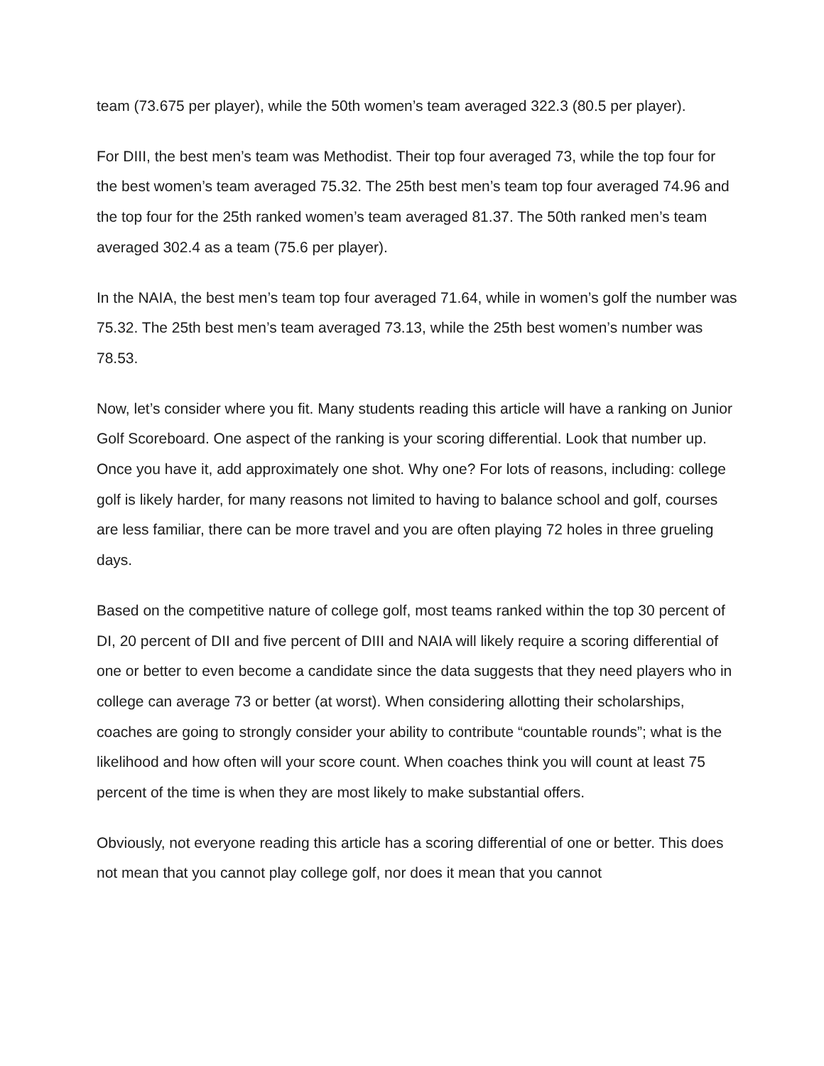team (73.675 per player), while the 50th women’s team averaged 322.3 (80.5 per player).
For DIII, the best men’s team was Methodist. Their top four averaged 73, while the top four for the best women’s team averaged 75.32. The 25th best men’s team top four averaged 74.96 and the top four for the 25th ranked women’s team averaged 81.37. The 50th ranked men’s team averaged 302.4 as a team (75.6 per player).
In the NAIA, the best men’s team top four averaged 71.64, while in women’s golf the number was 75.32. The 25th best men’s team averaged 73.13, while the 25th best women’s number was 78.53.
Now, let’s consider where you fit. Many students reading this article will have a ranking on Junior Golf Scoreboard. One aspect of the ranking is your scoring differential. Look that number up. Once you have it, add approximately one shot. Why one? For lots of reasons, including: college golf is likely harder, for many reasons not limited to having to balance school and golf, courses are less familiar, there can be more travel and you are often playing 72 holes in three grueling days.
Based on the competitive nature of college golf, most teams ranked within the top 30 percent of DI, 20 percent of DII and five percent of DIII and NAIA will likely require a scoring differential of one or better to even become a candidate since the data suggests that they need players who in college can average 73 or better (at worst). When considering allotting their scholarships, coaches are going to strongly consider your ability to contribute “countable rounds”; what is the likelihood and how often will your score count. When coaches think you will count at least 75 percent of the time is when they are most likely to make substantial offers.
Obviously, not everyone reading this article has a scoring differential of one or better. This does not mean that you cannot play college golf, nor does it mean that you cannot